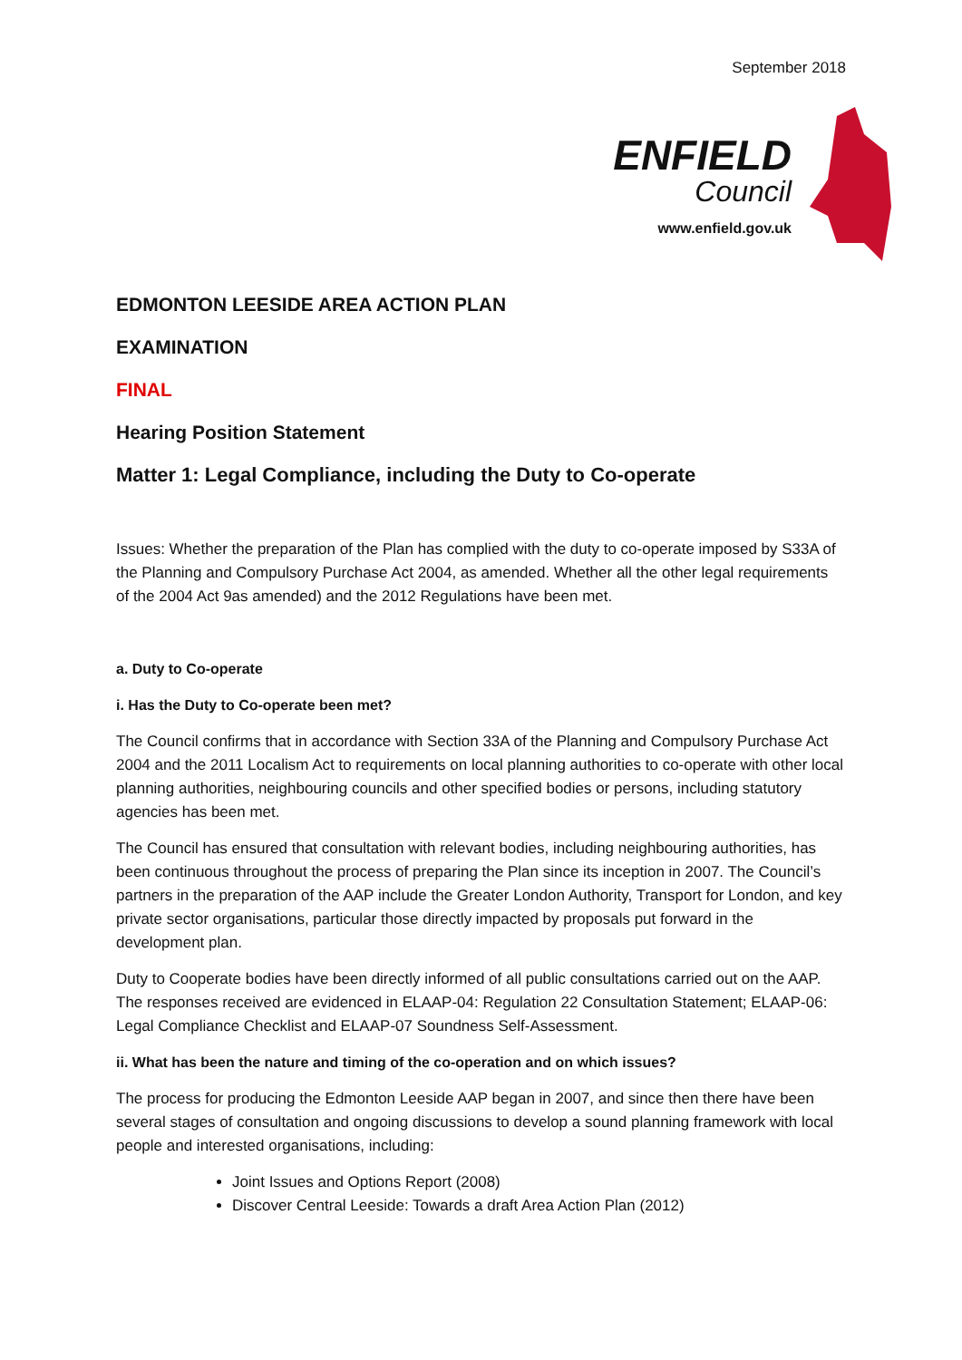September 2018
ENFIELD
Council
www.enfield.gov.uk
EDMONTON LEESIDE AREA ACTION PLAN
EXAMINATION
FINAL
Hearing Position Statement
Matter 1: Legal Compliance, including the Duty to Co-operate
Issues: Whether the preparation of the Plan has complied with the duty to co-operate imposed by S33A of the Planning and Compulsory Purchase Act 2004, as amended. Whether all the other legal requirements of the 2004 Act 9as amended) and the 2012 Regulations have been met.
a. Duty to Co-operate
i. Has the Duty to Co-operate been met?
The Council confirms that in accordance with Section 33A of the Planning and Compulsory Purchase Act 2004 and the 2011 Localism Act to requirements on local planning authorities to co-operate with other local planning authorities, neighbouring councils and other specified bodies or persons, including statutory agencies has been met.
The Council has ensured that consultation with relevant bodies, including neighbouring authorities, has been continuous throughout the process of preparing the Plan since its inception in 2007. The Council’s partners in the preparation of the AAP include the Greater London Authority, Transport for London, and key private sector organisations, particular those directly impacted by proposals put forward in the development plan.
Duty to Cooperate bodies have been directly informed of all public consultations carried out on the AAP. The responses received are evidenced in ELAAP-04: Regulation 22 Consultation Statement; ELAAP-06: Legal Compliance Checklist and ELAAP-07 Soundness Self-Assessment.
ii. What has been the nature and timing of the co-operation and on which issues?
The process for producing the Edmonton Leeside AAP began in 2007, and since then there have been several stages of consultation and ongoing discussions to develop a sound planning framework with local people and interested organisations, including:
Joint Issues and Options Report (2008)
Discover Central Leeside: Towards a draft Area Action Plan (2012)